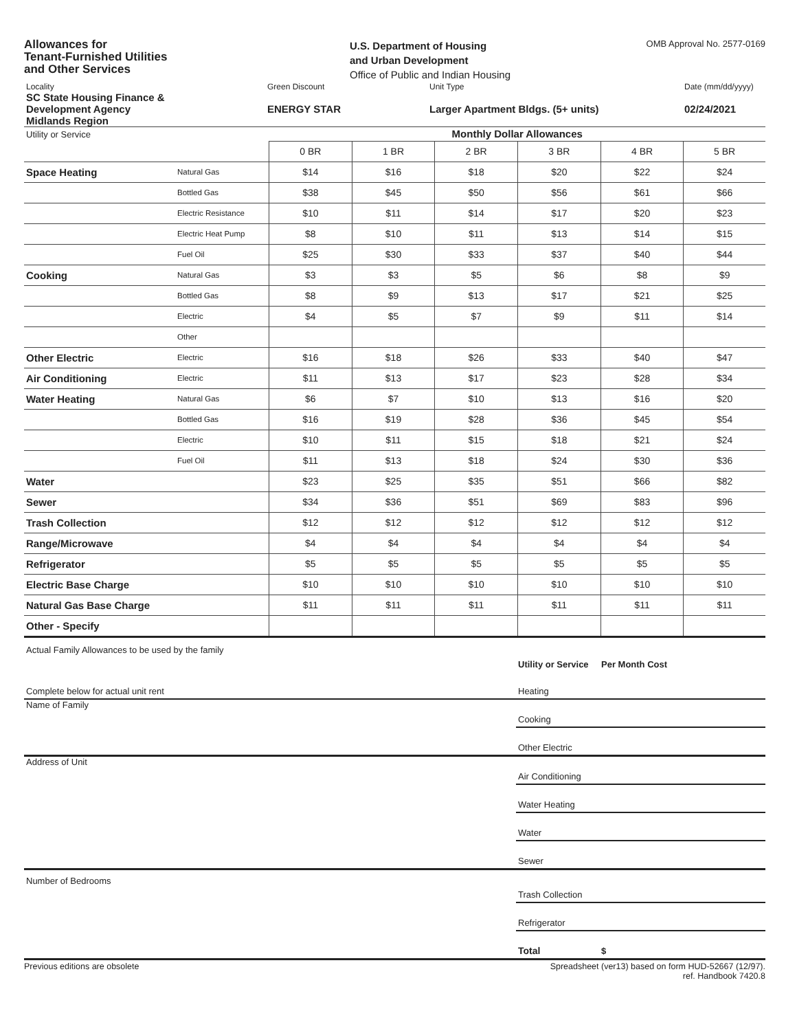Allowances for
Tenant-Furnished Utilities
and Other Services
U.S. Department of Housing
and Urban Development
Office of Public and Indian Housing
OMB Approval No. 2577-0169
| Locality | Green Discount | Unit Type | Date (mm/dd/yyyy) |
| SC State Housing Finance & Development Agency Midlands Region | ENERGY STAR | Larger Apartment Bldgs. (5+ units) | 02/24/2021 |
| Utility or Service | | Monthly Dollar Allowances | | | | | |
| | | 0 BR | 1 BR | 2 BR | 3 BR | 4 BR | 5 BR |
| Space Heating | Natural Gas | $14 | $16 | $18 | $20 | $22 | $24 |
| | Bottled Gas | $38 | $45 | $50 | $56 | $61 | $66 |
| | Electric Resistance | $10 | $11 | $14 | $17 | $20 | $23 |
| | Electric Heat Pump | $8 | $10 | $11 | $13 | $14 | $15 |
| | Fuel Oil | $25 | $30 | $33 | $37 | $40 | $44 |
| Cooking | Natural Gas | $3 | $3 | $5 | $6 | $8 | $9 |
| | Bottled Gas | $8 | $9 | $13 | $17 | $21 | $25 |
| | Electric | $4 | $5 | $7 | $9 | $11 | $14 |
| | Other | | | | | | |
| Other Electric | Electric | $16 | $18 | $26 | $33 | $40 | $47 |
| Air Conditioning | Electric | $11 | $13 | $17 | $23 | $28 | $34 |
| Water Heating | Natural Gas | $6 | $7 | $10 | $13 | $16 | $20 |
| | Bottled Gas | $16 | $19 | $28 | $36 | $45 | $54 |
| | Electric | $10 | $11 | $15 | $18 | $21 | $24 |
| | Fuel Oil | $11 | $13 | $18 | $24 | $30 | $36 |
| Water | | $23 | $25 | $35 | $51 | $66 | $82 |
| Sewer | | $34 | $36 | $51 | $69 | $83 | $96 |
| Trash Collection | | $12 | $12 | $12 | $12 | $12 | $12 |
| Range/Microwave | | $4 | $4 | $4 | $4 | $4 | $4 |
| Refrigerator | | $5 | $5 | $5 | $5 | $5 | $5 |
| Electric Base Charge | | $10 | $10 | $10 | $10 | $10 | $10 |
| Natural Gas Base Charge | | $11 | $11 | $11 | $11 | $11 | $11 |
| Other - Specify | | | | | | | |
| Actual Family Allowances to be used by the family | Utility or Service | Per Month Cost |
| Complete below for actual unit rent | Heating | |
| Name of Family | Cooking | |
| | Other Electric | |
| Address of Unit | Air Conditioning | |
| | Water Heating | |
| | Water | |
| | Sewer | |
| Number of Bedrooms | Trash Collection | |
| | Refrigerator | |
| | Total | $ |
Previous editions are obsolete Spreadsheet (ver13) based on form HUD-52667 (12/97).
ref. Handbook 7420.8